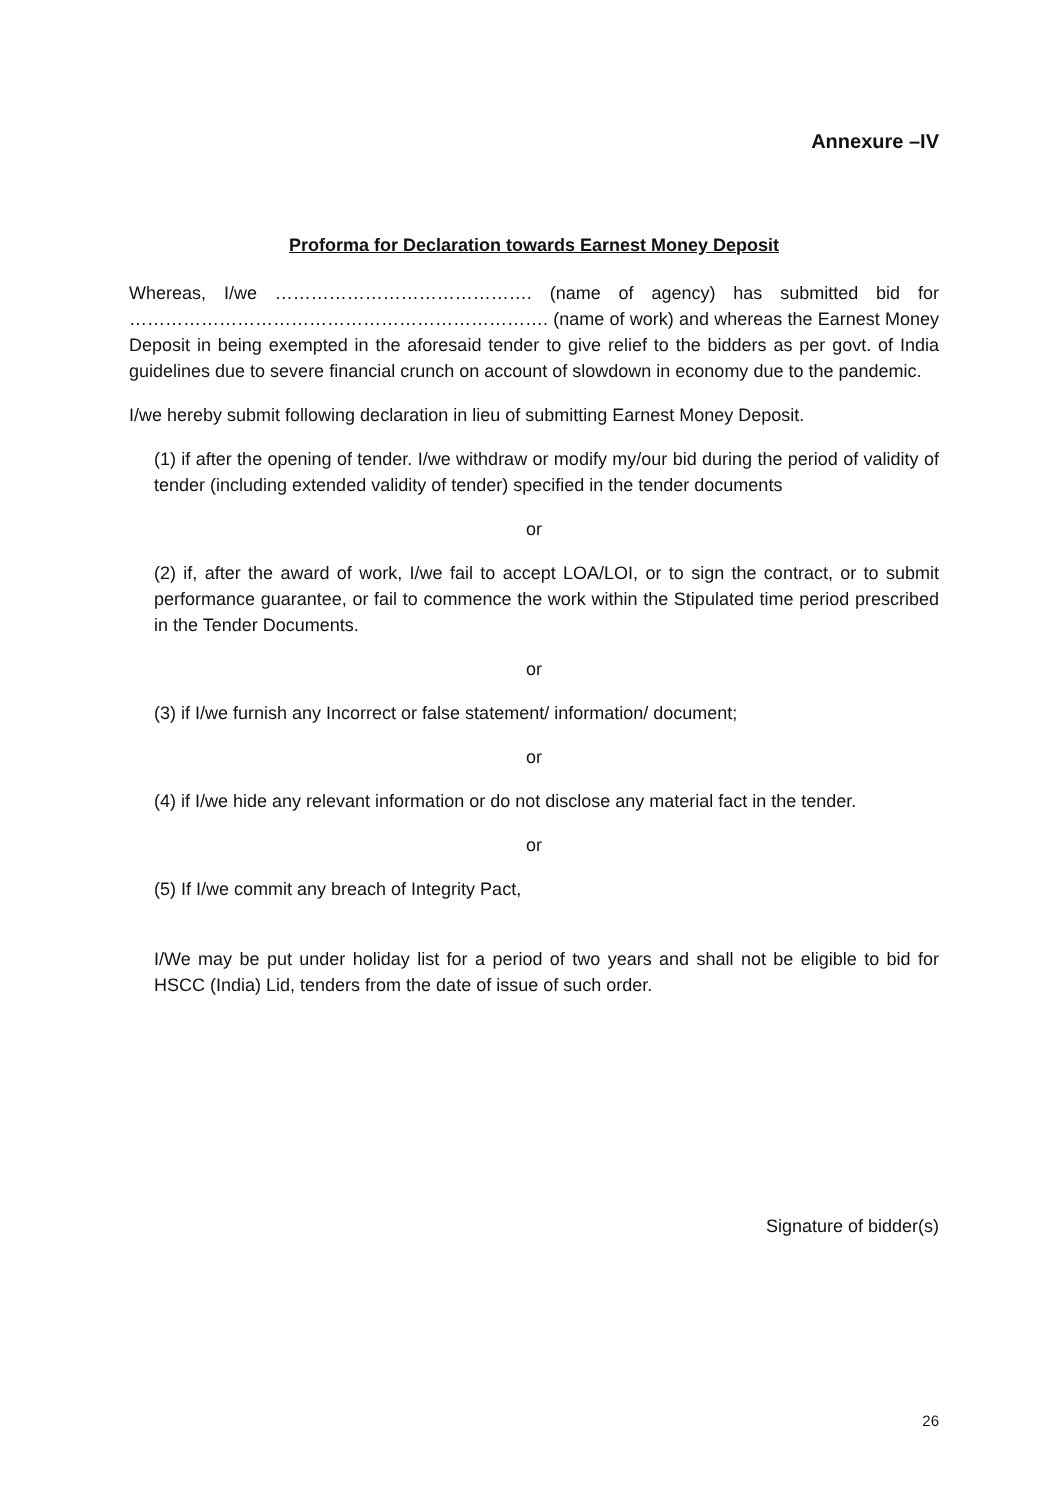Annexure –IV
Proforma for Declaration towards Earnest Money Deposit
Whereas, I/we ……………………………………. (name of agency) has submitted bid for ……………………………………………………………. (name of work) and whereas the Earnest Money Deposit in being exempted in the aforesaid tender to give relief to the bidders as per govt. of India guidelines due to severe financial crunch on account of slowdown in economy due to the pandemic.
I/we hereby submit following declaration in lieu of submitting Earnest Money Deposit.
(1) if after the opening of tender. I/we withdraw or modify my/our bid during the period of validity of tender (including extended validity of tender) specified in the tender documents
or
(2) if, after the award of work, I/we fail to accept LOA/LOI, or to sign the contract, or to submit performance guarantee, or fail to commence the work within the Stipulated time period prescribed in the Tender Documents.
or
(3) if I/we furnish any Incorrect or false statement/ information/ document;
or
(4) if I/we hide any relevant information or do not disclose any material fact in the tender.
or
(5) If I/we commit any breach of Integrity Pact,
I/We may be put under holiday list for a period of two years and shall not be eligible to bid for HSCC (India) Lid, tenders from the date of issue of such order.
Signature of bidder(s)
26